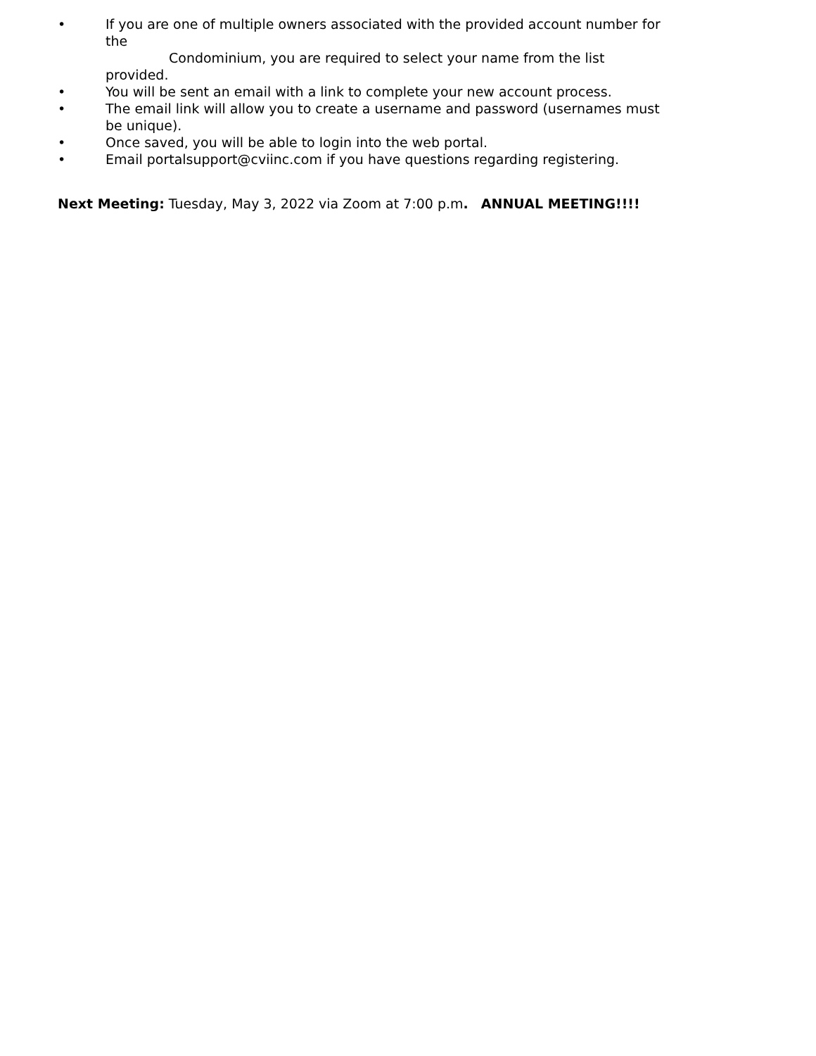• If you are one of multiple owners associated with the provided account number for the
Condominium, you are required to select your name from the list provided.
• You will be sent an email with a link to complete your new account process.
• The email link will allow you to create a username and password (usernames must be unique).
• Once saved, you will be able to login into the web portal.
• Email portalsupport@cviinc.com if you have questions regarding registering.
Next Meeting: Tuesday, May 3, 2022 via Zoom at 7:00 p.m. ANNUAL MEETING!!!!